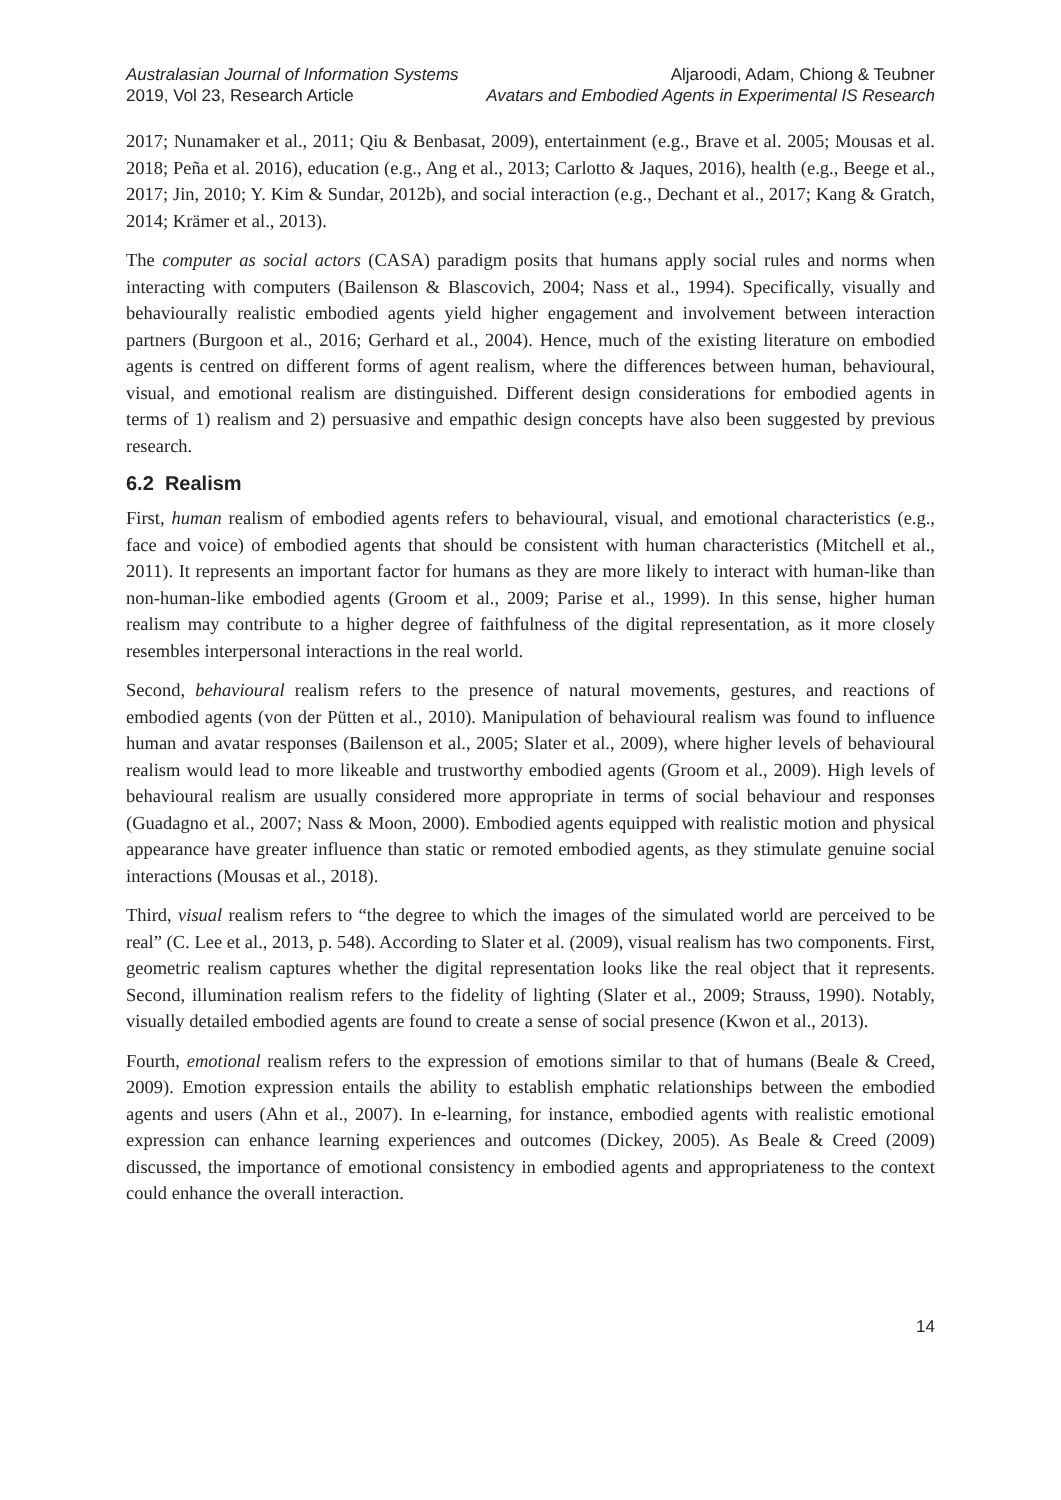Australasian Journal of Information Systems
2019, Vol 23, Research Article
Aljaroodi, Adam, Chiong & Teubner
Avatars and Embodied Agents in Experimental IS Research
2017; Nunamaker et al., 2011; Qiu & Benbasat, 2009), entertainment (e.g., Brave et al. 2005; Mousas et al. 2018; Peña et al. 2016), education (e.g., Ang et al., 2013; Carlotto & Jaques, 2016), health (e.g., Beege et al., 2017; Jin, 2010; Y. Kim & Sundar, 2012b), and social interaction (e.g., Dechant et al., 2017; Kang & Gratch, 2014; Krämer et al., 2013).
The computer as social actors (CASA) paradigm posits that humans apply social rules and norms when interacting with computers (Bailenson & Blascovich, 2004; Nass et al., 1994). Specifically, visually and behaviourally realistic embodied agents yield higher engagement and involvement between interaction partners (Burgoon et al., 2016; Gerhard et al., 2004). Hence, much of the existing literature on embodied agents is centred on different forms of agent realism, where the differences between human, behavioural, visual, and emotional realism are distinguished. Different design considerations for embodied agents in terms of 1) realism and 2) persuasive and empathic design concepts have also been suggested by previous research.
6.2 Realism
First, human realism of embodied agents refers to behavioural, visual, and emotional characteristics (e.g., face and voice) of embodied agents that should be consistent with human characteristics (Mitchell et al., 2011). It represents an important factor for humans as they are more likely to interact with human-like than non-human-like embodied agents (Groom et al., 2009; Parise et al., 1999). In this sense, higher human realism may contribute to a higher degree of faithfulness of the digital representation, as it more closely resembles interpersonal interactions in the real world.
Second, behavioural realism refers to the presence of natural movements, gestures, and reactions of embodied agents (von der Pütten et al., 2010). Manipulation of behavioural realism was found to influence human and avatar responses (Bailenson et al., 2005; Slater et al., 2009), where higher levels of behavioural realism would lead to more likeable and trustworthy embodied agents (Groom et al., 2009). High levels of behavioural realism are usually considered more appropriate in terms of social behaviour and responses (Guadagno et al., 2007; Nass & Moon, 2000). Embodied agents equipped with realistic motion and physical appearance have greater influence than static or remoted embodied agents, as they stimulate genuine social interactions (Mousas et al., 2018).
Third, visual realism refers to “the degree to which the images of the simulated world are perceived to be real” (C. Lee et al., 2013, p. 548). According to Slater et al. (2009), visual realism has two components. First, geometric realism captures whether the digital representation looks like the real object that it represents. Second, illumination realism refers to the fidelity of lighting (Slater et al., 2009; Strauss, 1990). Notably, visually detailed embodied agents are found to create a sense of social presence (Kwon et al., 2013).
Fourth, emotional realism refers to the expression of emotions similar to that of humans (Beale & Creed, 2009). Emotion expression entails the ability to establish emphatic relationships between the embodied agents and users (Ahn et al., 2007). In e-learning, for instance, embodied agents with realistic emotional expression can enhance learning experiences and outcomes (Dickey, 2005). As Beale & Creed (2009) discussed, the importance of emotional consistency in embodied agents and appropriateness to the context could enhance the overall interaction.
14